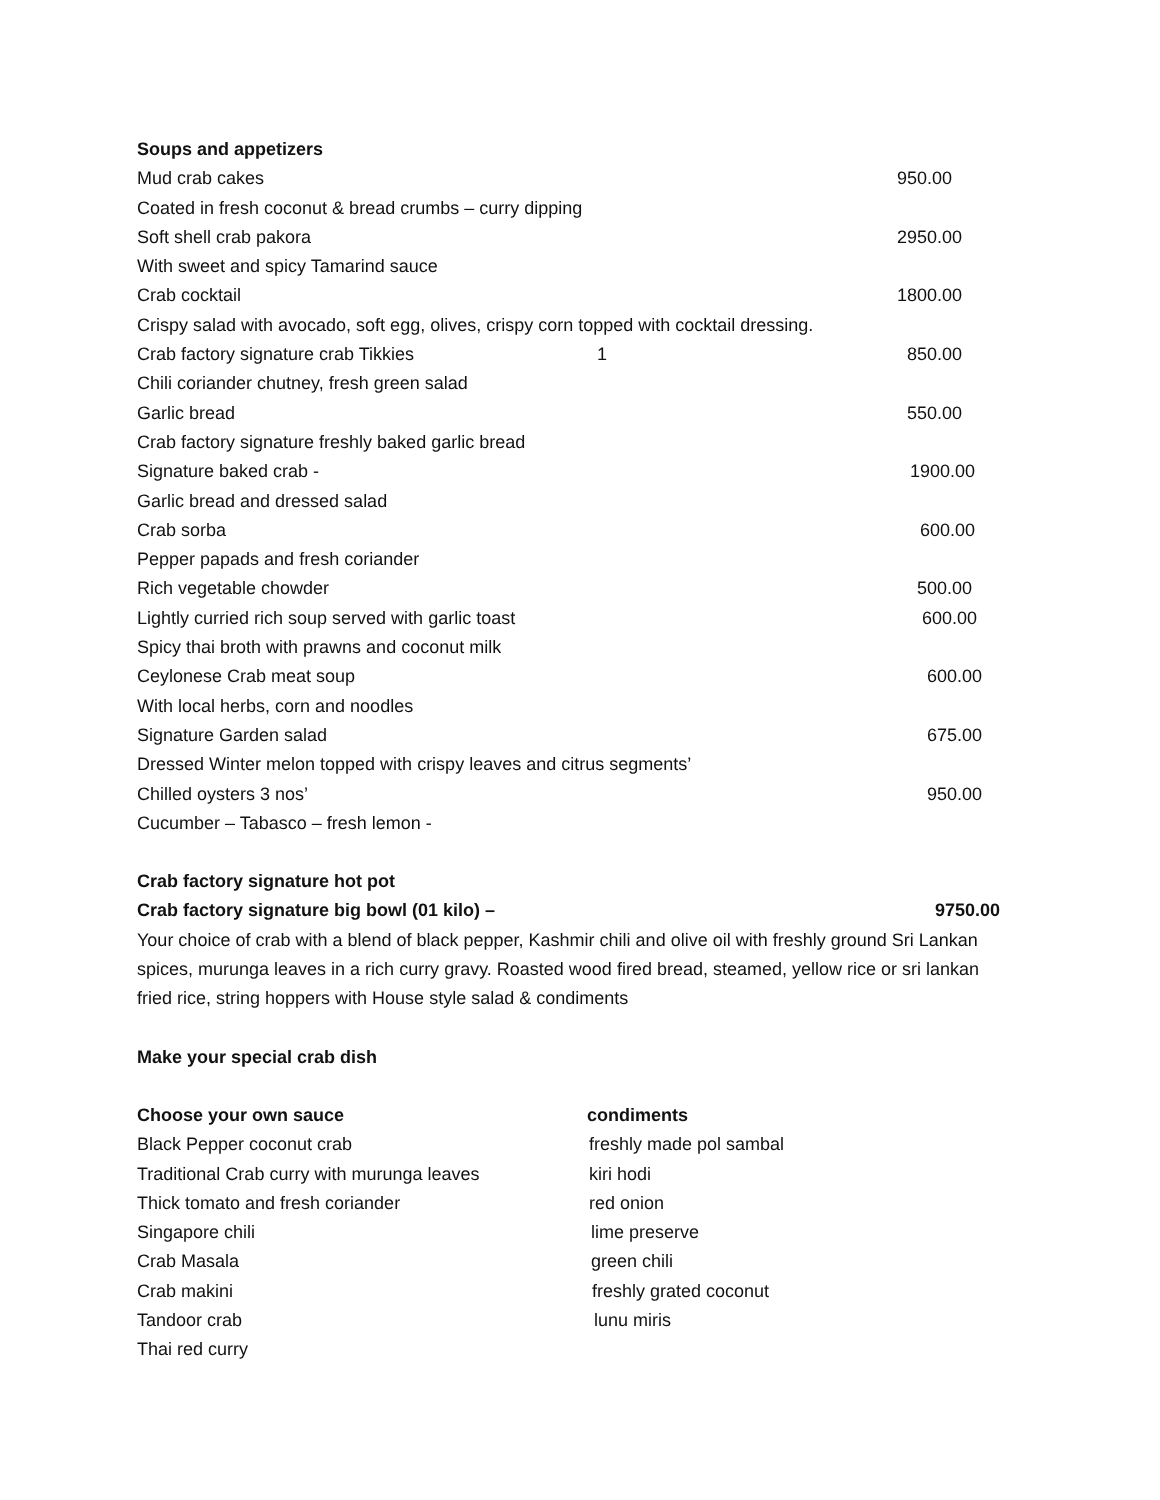Soups and appetizers
Mud crab cakes 950.00
Coated in fresh coconut & bread crumbs – curry dipping
Soft shell crab pakora 2950.00
With sweet and spicy Tamarind sauce
Crab cocktail 1800.00
Crispy salad with avocado, soft egg, olives, crispy corn topped with cocktail dressing.
Crab factory signature crab Tikkies 1 850.00
Chili coriander chutney, fresh green salad
Garlic bread 550.00
Crab factory signature freshly baked garlic bread
Signature baked crab - 1900.00
Garlic bread and dressed salad
Crab sorba 600.00
Pepper papads and fresh coriander
Rich vegetable chowder 500.00
Lightly curried rich soup served with garlic toast 600.00
Spicy thai broth with prawns and coconut milk
Ceylonese Crab meat soup 600.00
With local herbs, corn and noodles
Signature Garden salad 675.00
Dressed Winter melon topped with crispy leaves and citrus segments’
Chilled oysters 3 nos’ 950.00
Cucumber – Tabasco – fresh lemon -
Crab factory signature hot pot
Crab factory signature big bowl (01 kilo) – 9750.00
Your choice of crab with a blend of black pepper, Kashmir chili and olive oil with freshly ground Sri Lankan spices, murunga leaves in a rich curry gravy. Roasted wood fired bread, steamed, yellow rice or sri lankan fried rice, string hoppers with House style salad & condiments
Make your special crab dish
Choose your own sauce condiments
Black Pepper coconut crab freshly made pol sambal
Traditional Crab curry with murunga leaves kiri hodi
Thick tomato and fresh coriander red onion
Singapore chili lime preserve
Crab Masala green chili
Crab makini freshly grated coconut
Tandoor crab lunu miris
Thai red curry